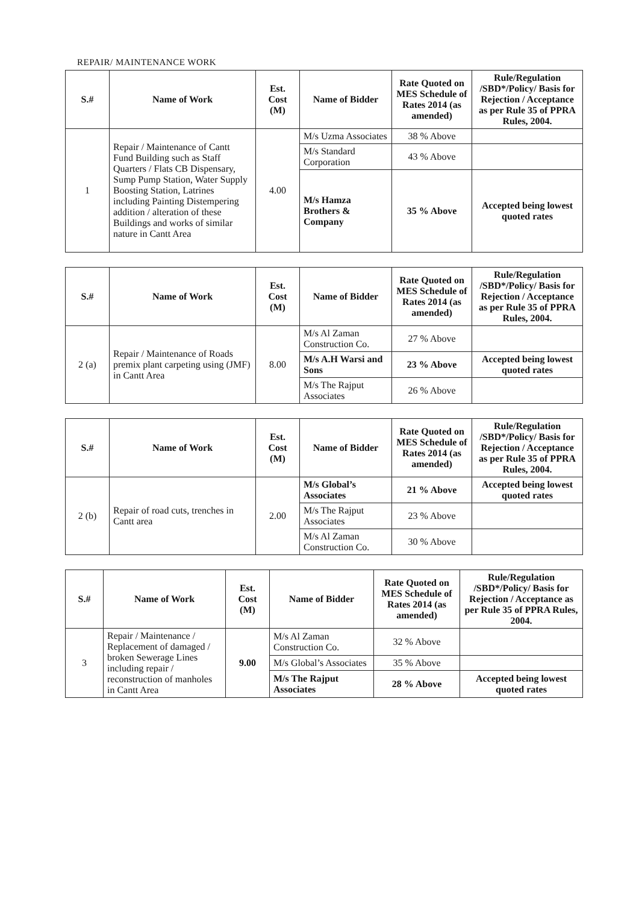REPAIR/ MAINTENANCE WORK
| S.# | Name of Work | Est. Cost (M) | Name of Bidder | Rate Quoted on MES Schedule of Rates 2014 (as amended) | Rule/Regulation /SBD*/Policy/ Basis for Rejection / Acceptance as per Rule 35 of PPRA Rules, 2004. |
| --- | --- | --- | --- | --- | --- |
| 1 | Repair / Maintenance of Cantt Fund Building such as Staff Quarters / Flats CB Dispensary, Sump Pump Station, Water Supply Boosting Station, Latrines including Painting Distempering addition / alteration of these Buildings and works of similar nature in Cantt Area | 4.00 | M/s Uzma Associates | 38 % Above | |
| | | | M/s Standard Corporation | 43 % Above | |
| | | | M/s Hamza Brothers & Company | 35 % Above | Accepted being lowest quoted rates |
| S.# | Name of Work | Est. Cost (M) | Name of Bidder | Rate Quoted on MES Schedule of Rates 2014 (as amended) | Rule/Regulation /SBD*/Policy/ Basis for Rejection / Acceptance as per Rule 35 of PPRA Rules, 2004. |
| --- | --- | --- | --- | --- | --- |
| 2 (a) | Repair / Maintenance of Roads premix plant carpeting using (JMF) in Cantt Area | 8.00 | M/s Al Zaman Construction Co. | 27 % Above | |
| | | | M/s A.H Warsi and Sons | 23 % Above | Accepted being lowest quoted rates |
| | | | M/s The Rajput Associates | 26 % Above | |
| S.# | Name of Work | Est. Cost (M) | Name of Bidder | Rate Quoted on MES Schedule of Rates 2014 (as amended) | Rule/Regulation /SBD*/Policy/ Basis for Rejection / Acceptance as per Rule 35 of PPRA Rules, 2004. |
| --- | --- | --- | --- | --- | --- |
| 2 (b) | Repair of road cuts, trenches in Cantt area | 2.00 | M/s Global’s Associates | 21 % Above | Accepted being lowest quoted rates |
| | | | M/s The Rajput Associates | 23 % Above | |
| | | | M/s Al Zaman Construction Co. | 30 % Above | |
| S.# | Name of Work | Est. Cost (M) | Name of Bidder | Rate Quoted on MES Schedule of Rates 2014 (as amended) | Rule/Regulation /SBD*/Policy/ Basis for Rejection / Acceptance as per Rule 35 of PPRA Rules, 2004. |
| --- | --- | --- | --- | --- | --- |
| 3 | Repair / Maintenance / Replacement of damaged / broken Sewerage Lines including repair / reconstruction of manholes in Cantt Area | 9.00 | M/s Al Zaman Construction Co. | 32 % Above | |
| | | | M/s Global’s Associates | 35 % Above | |
| | | | M/s The Rajput Associates | 28 % Above | Accepted being lowest quoted rates |